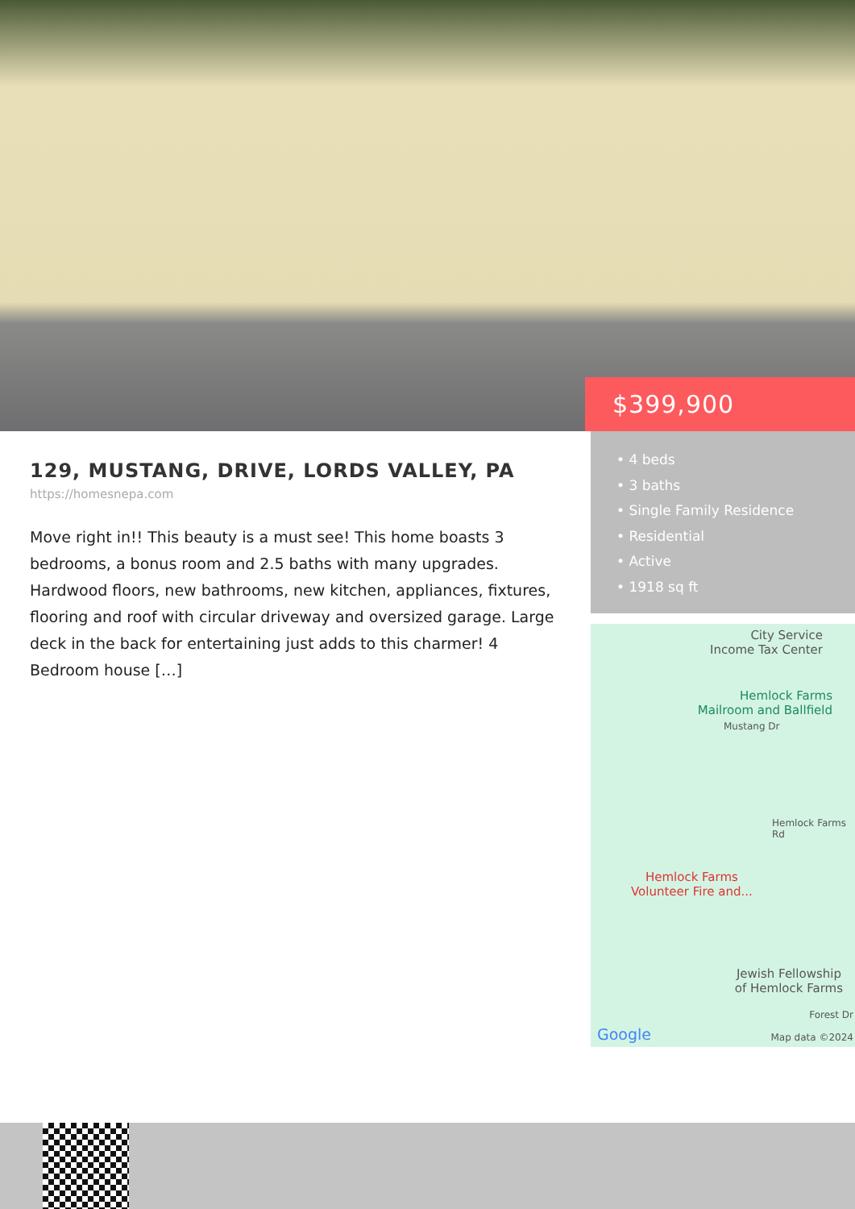$399,900
• 4 beds
• 3 baths
• Single Family Residence
• Residential
• Active
• 1918 sq ft
129, MUSTANG, DRIVE, LORDS VALLEY, PA
https://homesnepa.com
Move right in!! This beauty is a must see! This home boasts 3 bedrooms, a bonus room and 2.5 baths with many upgrades. Hardwood floors, new bathrooms, new kitchen, appliances, fixtures, flooring and roof with circular driveway and oversized garage. Large deck in the back for entertaining just adds to this charmer! 4 Bedroom house […]
City Service
Income Tax Center
Hemlock Farms
Mailroom and Ballfield
Mustang Dr
Hemlock Farms Rd
Hemlock Farms
Volunteer Fire and...
Jewish Fellowship
of Hemlock Farms
Forest Dr
Google Map data ©2024